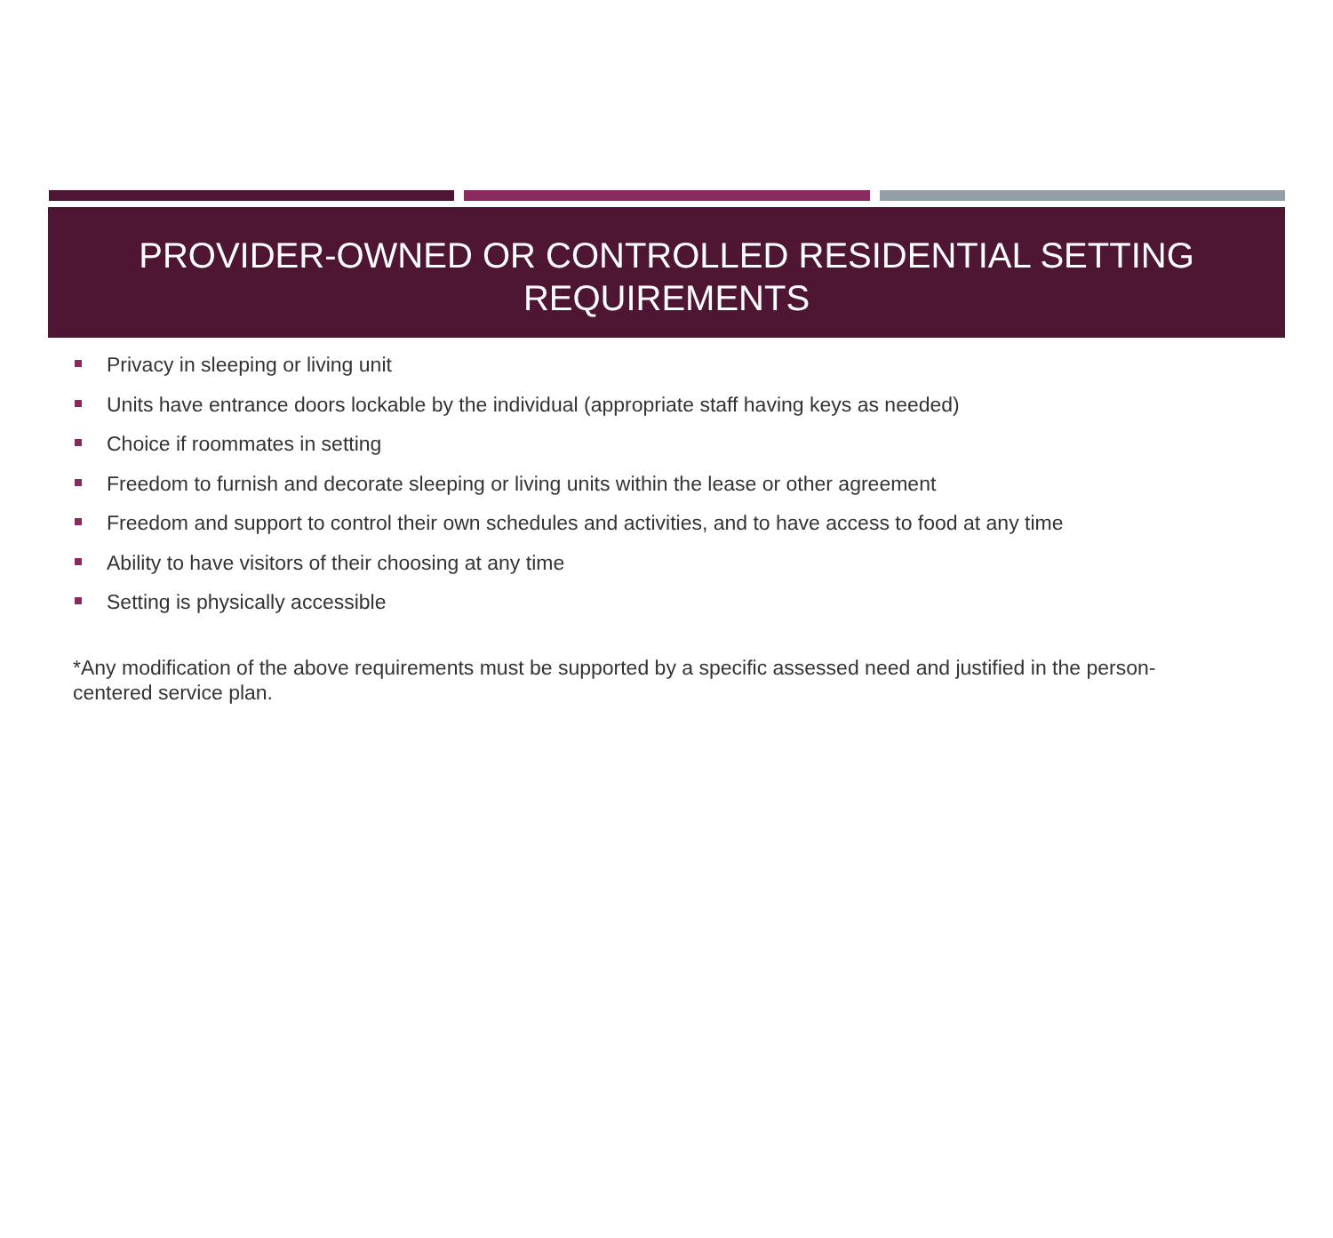PROVIDER-OWNED OR CONTROLLED RESIDENTIAL SETTING
REQUIREMENTS
Privacy in sleeping or living unit
Units have entrance doors lockable by the individual (appropriate staff having keys as needed)
Choice if roommates in setting
Freedom to furnish and decorate sleeping or living units within the lease or other agreement
Freedom and support to control their own schedules and activities, and to have access to food at any time
Ability to have visitors of their choosing at any time
Setting is physically accessible
*Any modification of the above requirements must be supported by a specific assessed need and justified in the person-centered service plan.